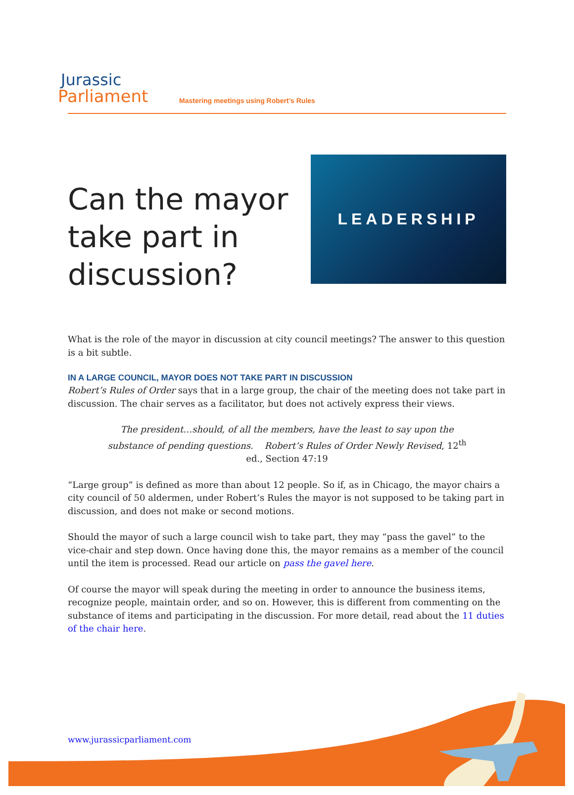Jurassic
Parliament
Mastering meetings using Robert’s Rules
Can the mayor
take part in
discussion?
LEADERSHIP
What is the role of the mayor in discussion at city council meetings? The answer to this question is a bit subtle.
IN A LARGE COUNCIL, MAYOR DOES NOT TAKE PART IN DISCUSSION
Robert’s Rules of Order says that in a large group, the chair of the meeting does not take part in discussion. The chair serves as a facilitator, but does not actively express their views.
The president…should, of all the members, have the least to say upon the substance of pending questions. Robert’s Rules of Order Newly Revised, 12<sup>th</sup> ed., Section 47:19
“Large group” is defined as more than about 12 people. So if, as in Chicago, the mayor chairs a city council of 50 aldermen, under Robert’s Rules the mayor is not supposed to be taking part in discussion, and does not make or second motions.
Should the mayor of such a large council wish to take part, they may “pass the gavel” to the vice-chair and step down. Once having done this, the mayor remains as a member of the council until the item is processed. Read our article on pass the gavel here.
Of course the mayor will speak during the meeting in order to announce the business items, recognize people, maintain order, and so on. However, this is different from commenting on the substance of items and participating in the discussion. For more detail, read about the 11 duties of the chair here.
www.jurassicparliament.com